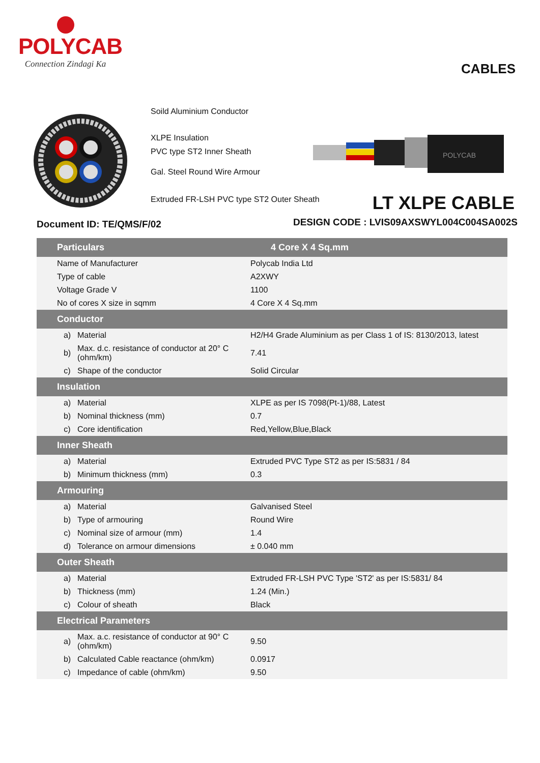POLYCAB
Connection Zindagi Ka
CABLES
Soild Aluminium Conductor
XLPE Insulation
PVC type ST2 Inner Sheath
Gal. Steel Round Wire Armour
Extruded FR-LSH PVC type ST2 Outer Sheath
POLYCAB
LT XLPE CABLE
Document ID: TE/QMS/F/02
DESIGN CODE : LVIS09AXSWYL004C004SA002S
| Particulars | | | 4 Core X 4 Sq.mm |
| --- | --- | --- | --- |
| Name of Manufacturer | | | Polycab India Ltd |
| Type of cable | | | A2XWY |
| Voltage Grade V | | | 1100 |
| No of cores X size in sqmm | | | 4 Core X 4 Sq.mm |
| Conductor | | | |
| a) | | Material | H2/H4 Grade Aluminium as per Class 1 of IS: 8130/2013, latest |
| b) | | Max. d.c. resistance of conductor at 20° C (ohm/km) | 7.41 |
| c) | | Shape of the conductor | Solid Circular |
| Insulation | | | |
| a) | | Material | XLPE as per IS 7098(Pt-1)/88, Latest |
| b) | | Nominal thickness (mm) | 0.7 |
| c) | | Core identification | Red,Yellow,Blue,Black |
| Inner Sheath | | | |
| a) | | Material | Extruded PVC Type ST2 as per IS:5831 / 84 |
| b) | | Minimum thickness (mm) | 0.3 |
| Armouring | | | |
| a) | | Material | Galvanised Steel |
| b) | | Type of armouring | Round Wire |
| c) | | Nominal size of armour (mm) | 1.4 |
| d) | | Tolerance on armour dimensions | ± 0.040 mm |
| Outer Sheath | | | |
| a) | | Material | Extruded FR-LSH PVC Type 'ST2' as per IS:5831/ 84 |
| b) | | Thickness (mm) | 1.24 (Min.) |
| c) | | Colour of sheath | Black |
| Electrical Parameters | | | |
| a) | | Max. a.c. resistance of conductor at 90° C (ohm/km) | 9.50 |
| b) | | Calculated Cable reactance (ohm/km) | 0.0917 |
| c) | | Impedance of cable (ohm/km) | 9.50 |